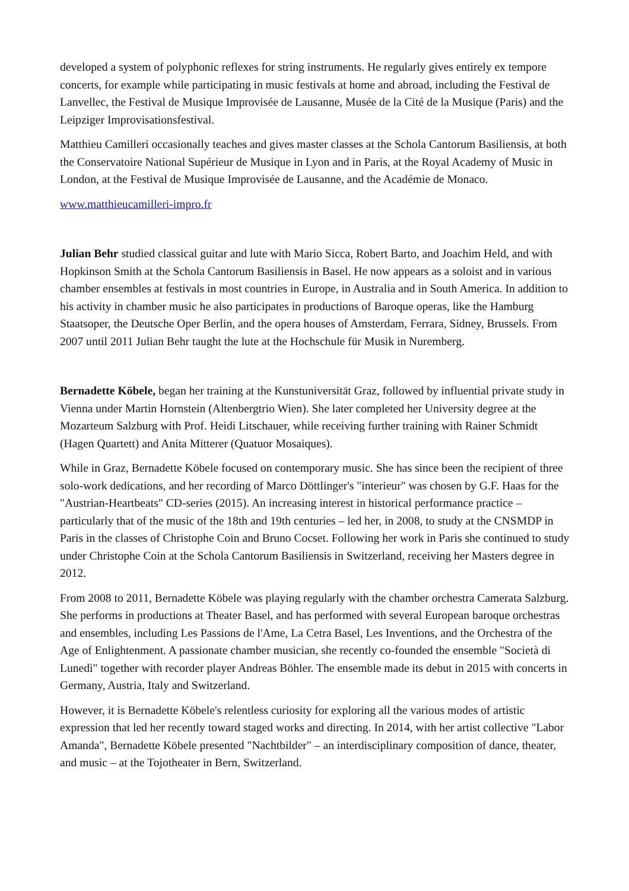developed a system of polyphonic reflexes for string instruments. He regularly gives entirely ex tempore concerts, for example while participating in music festivals at home and abroad, including the Festival de Lanvellec, the Festival de Musique Improvisée de Lausanne, Musée de la Cité de la Musique (Paris) and the Leipziger Improvisationsfestival.
Matthieu Camilleri occasionally teaches and gives master classes at the Schola Cantorum Basiliensis, at both the Conservatoire National Supérieur de Musique in Lyon and in Paris, at the Royal Academy of Music in London, at the Festival de Musique Improvisée de Lausanne, and the Académie de Monaco.
www.matthieucamilleri-impro.fr
Julian Behr studied classical guitar and lute with Mario Sicca, Robert Barto, and Joachim Held, and with Hopkinson Smith at the Schola Cantorum Basiliensis in Basel. He now appears as a soloist and in various chamber ensembles at festivals in most countries in Europe, in Australia and in South America. In addition to his activity in chamber music he also participates in productions of Baroque operas, like the Hamburg Staatsoper, the Deutsche Oper Berlin, and the opera houses of Amsterdam, Ferrara, Sidney, Brussels. From 2007 until 2011 Julian Behr taught the lute at the Hochschule für Musik in Nuremberg.
Bernadette Köbele, began her training at the Kunstuniversität Graz, followed by influential private study in Vienna under Martin Hornstein (Altenbergtrio Wien). She later completed her University degree at the Mozarteum Salzburg with Prof. Heidi Litschauer, while receiving further training with Rainer Schmidt (Hagen Quartett) and Anita Mitterer (Quatuor Mosaiques).
While in Graz, Bernadette Köbele focused on contemporary music. She has since been the recipient of three solo-work dedications, and her recording of Marco Döttlinger's "interieur" was chosen by G.F. Haas for the "Austrian-Heartbeats" CD-series (2015). An increasing interest in historical performance practice – particularly that of the music of the 18th and 19th centuries – led her, in 2008, to study at the CNSMDP in Paris in the classes of Christophe Coin and Bruno Cocset. Following her work in Paris she continued to study under Christophe Coin at the Schola Cantorum Basiliensis in Switzerland, receiving her Masters degree in 2012.
From 2008 to 2011, Bernadette Köbele was playing regularly with the chamber orchestra Camerata Salzburg. She performs in productions at Theater Basel, and has performed with several European baroque orchestras and ensembles, including Les Passions de l'Ame, La Cetra Basel, Les Inventions, and the Orchestra of the Age of Enlightenment. A passionate chamber musician, she recently co-founded the ensemble "Società di Lunedì" together with recorder player Andreas Böhler. The ensemble made its debut in 2015 with concerts in Germany, Austria, Italy and Switzerland.
However, it is Bernadette Köbele's relentless curiosity for exploring all the various modes of artistic expression that led her recently toward staged works and directing. In 2014, with her artist collective "Labor Amanda", Bernadette Köbele presented "Nachtbilder" – an interdisciplinary composition of dance, theater, and music – at the Tojotheater in Bern, Switzerland.